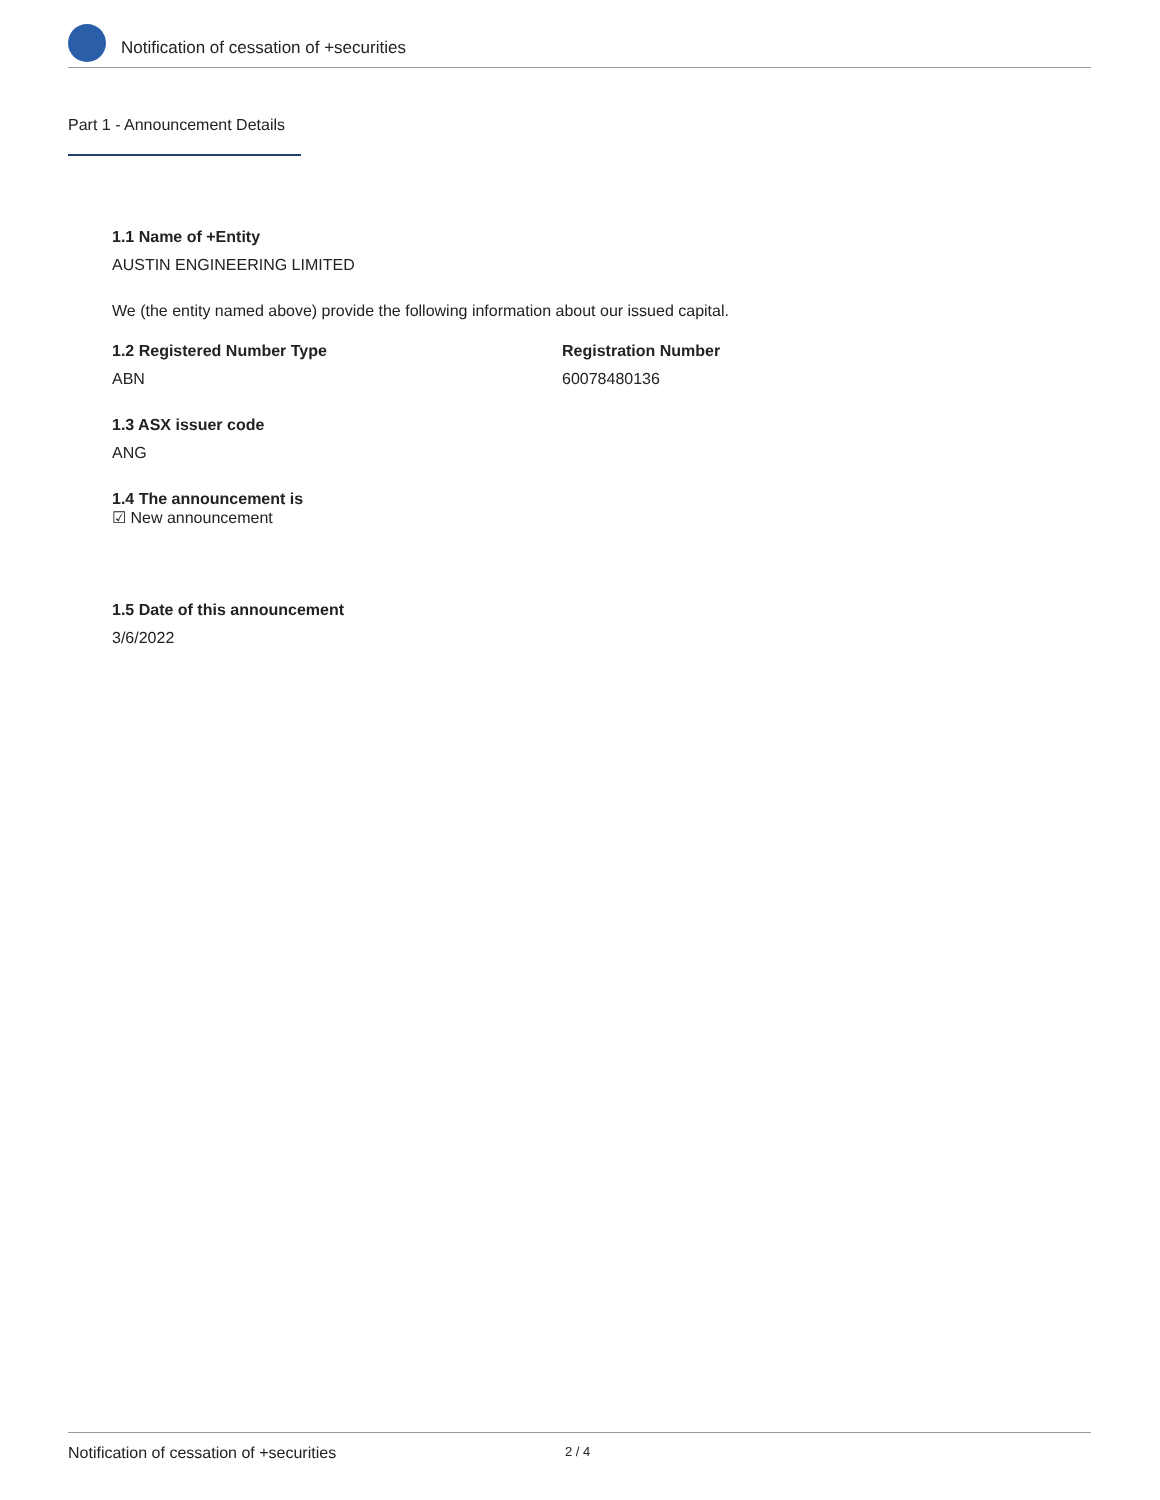Notification of cessation of +securities
Part 1 - Announcement Details
1.1 Name of +Entity
AUSTIN ENGINEERING LIMITED
We (the entity named above) provide the following information about our issued capital.
1.2 Registered Number Type
ABN
Registration Number
60078480136
1.3 ASX issuer code
ANG
1.4 The announcement is
☑ New announcement
1.5 Date of this announcement
3/6/2022
Notification of cessation of +securities 2 / 4